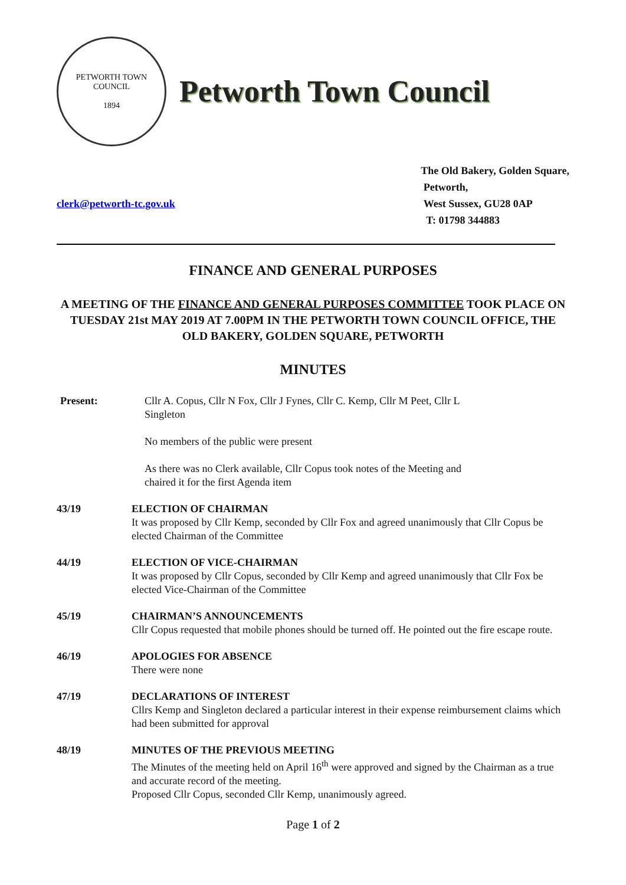PETWORTH TOWN
COUNCIL
1894
Petworth Town Council
clerk@petworth-tc.gov.uk The Old Bakery, Golden Square,
Petworth,
West Sussex, GU28 0AP
T: 01798 344883
FINANCE AND GENERAL PURPOSES
A MEETING OF THE FINANCE AND GENERAL PURPOSES COMMITTEE TOOK PLACE ON TUESDAY 21st MAY 2019 AT 7.00PM IN THE PETWORTH TOWN COUNCIL OFFICE, THE OLD BAKERY, GOLDEN SQUARE, PETWORTH
MINUTES
Present: Cllr A. Copus, Cllr N Fox, Cllr J Fynes, Cllr C. Kemp, Cllr M Peet, Cllr L Singleton
No members of the public were present
As there was no Clerk available, Cllr Copus took notes of the Meeting and chaired it for the first Agenda item
43/19 ELECTION OF CHAIRMAN
It was proposed by Cllr Kemp, seconded by Cllr Fox and agreed unanimously that Cllr Copus be elected Chairman of the Committee
44/19 ELECTION OF VICE-CHAIRMAN
It was proposed by Cllr Copus, seconded by Cllr Kemp and agreed unanimously that Cllr Fox be elected Vice-Chairman of the Committee
45/19 CHAIRMAN’S ANNOUNCEMENTS
Cllr Copus requested that mobile phones should be turned off. He pointed out the fire escape route.
46/19 APOLOGIES FOR ABSENCE
There were none
47/19 DECLARATIONS OF INTEREST
Cllrs Kemp and Singleton declared a particular interest in their expense reimbursement claims which had been submitted for approval
48/19 MINUTES OF THE PREVIOUS MEETING
The Minutes of the meeting held on April 16<sup>th</sup> were approved and signed by the Chairman as a true and accurate record of the meeting.
Proposed Cllr Copus, seconded Cllr Kemp, unanimously agreed.
Page 1 of 2